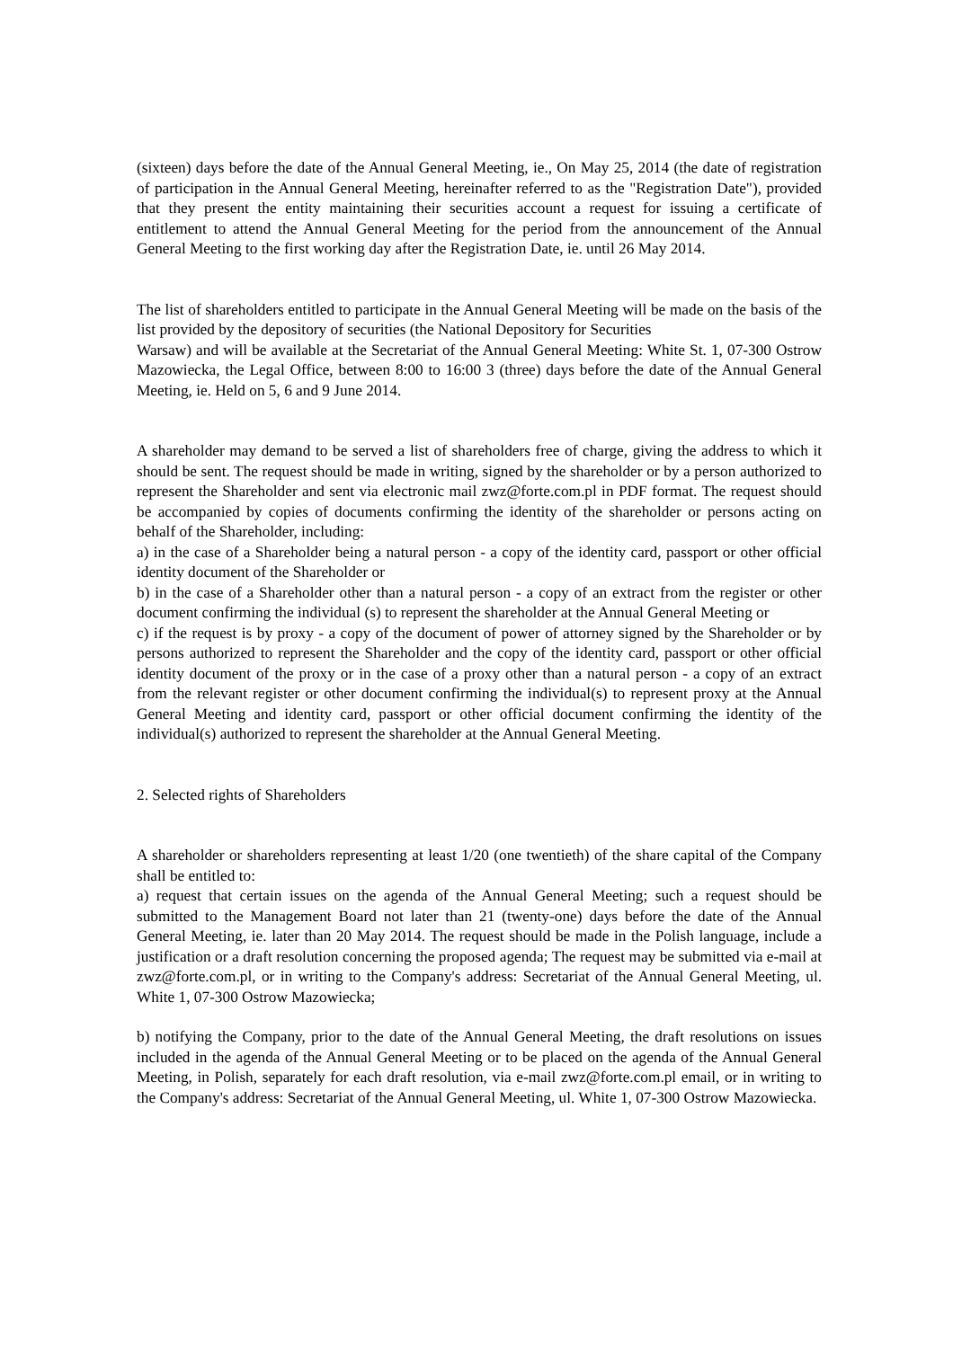(sixteen) days before the date of the Annual General Meeting, ie., On May 25, 2014 (the date of registration of participation in the Annual General Meeting, hereinafter referred to as the "Registration Date"), provided that they present the entity maintaining their securities account a request for issuing a certificate of entitlement to attend the Annual General Meeting for the period from the announcement of the Annual General Meeting to the first working day after the Registration Date, ie. until 26 May 2014.
The list of shareholders entitled to participate in the Annual General Meeting will be made on the basis of the list provided by the depository of securities (the National Depository for Securities
Warsaw) and will be available at the Secretariat of the Annual General Meeting: White St. 1, 07-300 Ostrow Mazowiecka, the Legal Office, between 8:00 to 16:00 3 (three) days before the date of the Annual General Meeting, ie. Held on 5, 6 and 9 June 2014.
A shareholder may demand to be served a list of shareholders free of charge, giving the address to which it should be sent. The request should be made in writing, signed by the shareholder or by a person authorized to represent the Shareholder and sent via electronic mail zwz@forte.com.pl in PDF format. The request should be accompanied by copies of documents confirming the identity of the shareholder or persons acting on behalf of the Shareholder, including:
a) in the case of a Shareholder being a natural person - a copy of the identity card, passport or other official identity document of the Shareholder or
b) in the case of a Shareholder other than a natural person - a copy of an extract from the register or other document confirming the individual (s) to represent the shareholder at the Annual General Meeting or
c) if the request is by proxy - a copy of the document of power of attorney signed by the Shareholder or by persons authorized to represent the Shareholder and the copy of the identity card, passport or other official identity document of the proxy or in the case of a proxy other than a natural person - a copy of an extract from the relevant register or other document confirming the individual(s) to represent proxy at the Annual General Meeting and identity card, passport or other official document confirming the identity of the individual(s) authorized to represent the shareholder at the Annual General Meeting.
2. Selected rights of Shareholders
A shareholder or shareholders representing at least 1/20 (one twentieth) of the share capital of the Company shall be entitled to:
a) request that certain issues on the agenda of the Annual General Meeting; such a request should be submitted to the Management Board not later than 21 (twenty-one) days before the date of the Annual General Meeting, ie. later than 20 May 2014. The request should be made in the Polish language, include a justification or a draft resolution concerning the proposed agenda; The request may be submitted via e-mail at zwz@forte.com.pl, or in writing to the Company's address: Secretariat of the Annual General Meeting, ul. White 1, 07-300 Ostrow Mazowiecka;
b) notifying the Company, prior to the date of the Annual General Meeting, the draft resolutions on issues included in the agenda of the Annual General Meeting or to be placed on the agenda of the Annual General Meeting, in Polish, separately for each draft resolution, via e-mail zwz@forte.com.pl email, or in writing to the Company's address: Secretariat of the Annual General Meeting, ul. White 1, 07-300 Ostrow Mazowiecka.